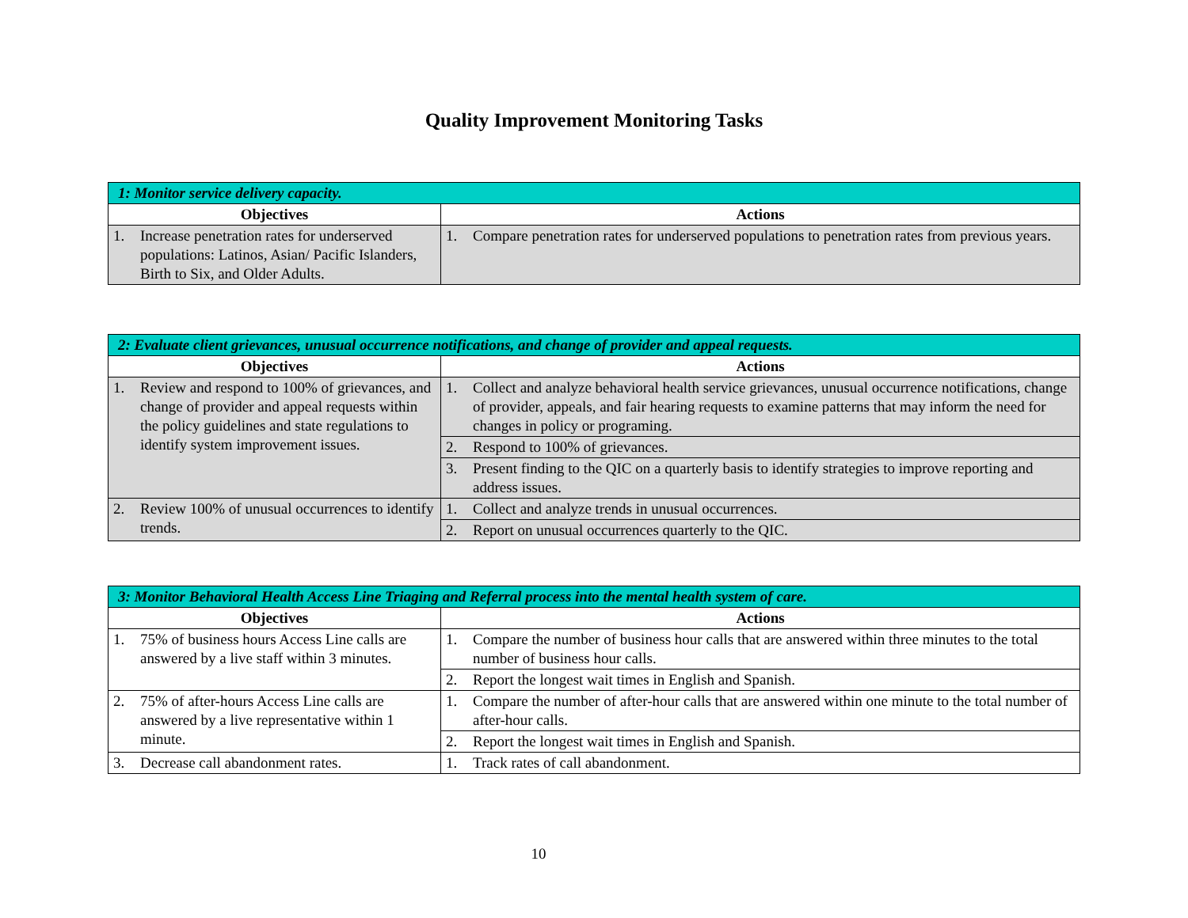Quality Improvement Monitoring Tasks
| 1: Monitor service delivery capacity. | |
| Objectives | Actions |
| 1. Increase penetration rates for underserved populations: Latinos, Asian/ Pacific Islanders, Birth to Six, and Older Adults. | 1. Compare penetration rates for underserved populations to penetration rates from previous years. |
| 2: Evaluate client grievances, unusual occurrence notifications, and change of provider and appeal requests. | |
| Objectives | Actions |
| 1. Review and respond to 100% of grievances, and change of provider and appeal requests within the policy guidelines and state regulations to identify system improvement issues. | 1. Collect and analyze behavioral health service grievances, unusual occurrence notifications, change of provider, appeals, and fair hearing requests to examine patterns that may inform the need for changes in policy or programing. |
| | 2. Respond to 100% of grievances. |
| | 3. Present finding to the QIC on a quarterly basis to identify strategies to improve reporting and address issues. |
| 2. Review 100% of unusual occurrences to identify trends. | 1. Collect and analyze trends in unusual occurrences. |
| | 2. Report on unusual occurrences quarterly to the QIC. |
| 3: Monitor Behavioral Health Access Line Triaging and Referral process into the mental health system of care. | |
| Objectives | Actions |
| 1. 75% of business hours Access Line calls are answered by a live staff within 3 minutes. | 1. Compare the number of business hour calls that are answered within three minutes to the total number of business hour calls. |
| | 2. Report the longest wait times in English and Spanish. |
| 2. 75% of after-hours Access Line calls are answered by a live representative within 1 minute. | 1. Compare the number of after-hour calls that are answered within one minute to the total number of after-hour calls. |
| | 2. Report the longest wait times in English and Spanish. |
| 3. Decrease call abandonment rates. | 1. Track rates of call abandonment. |
10